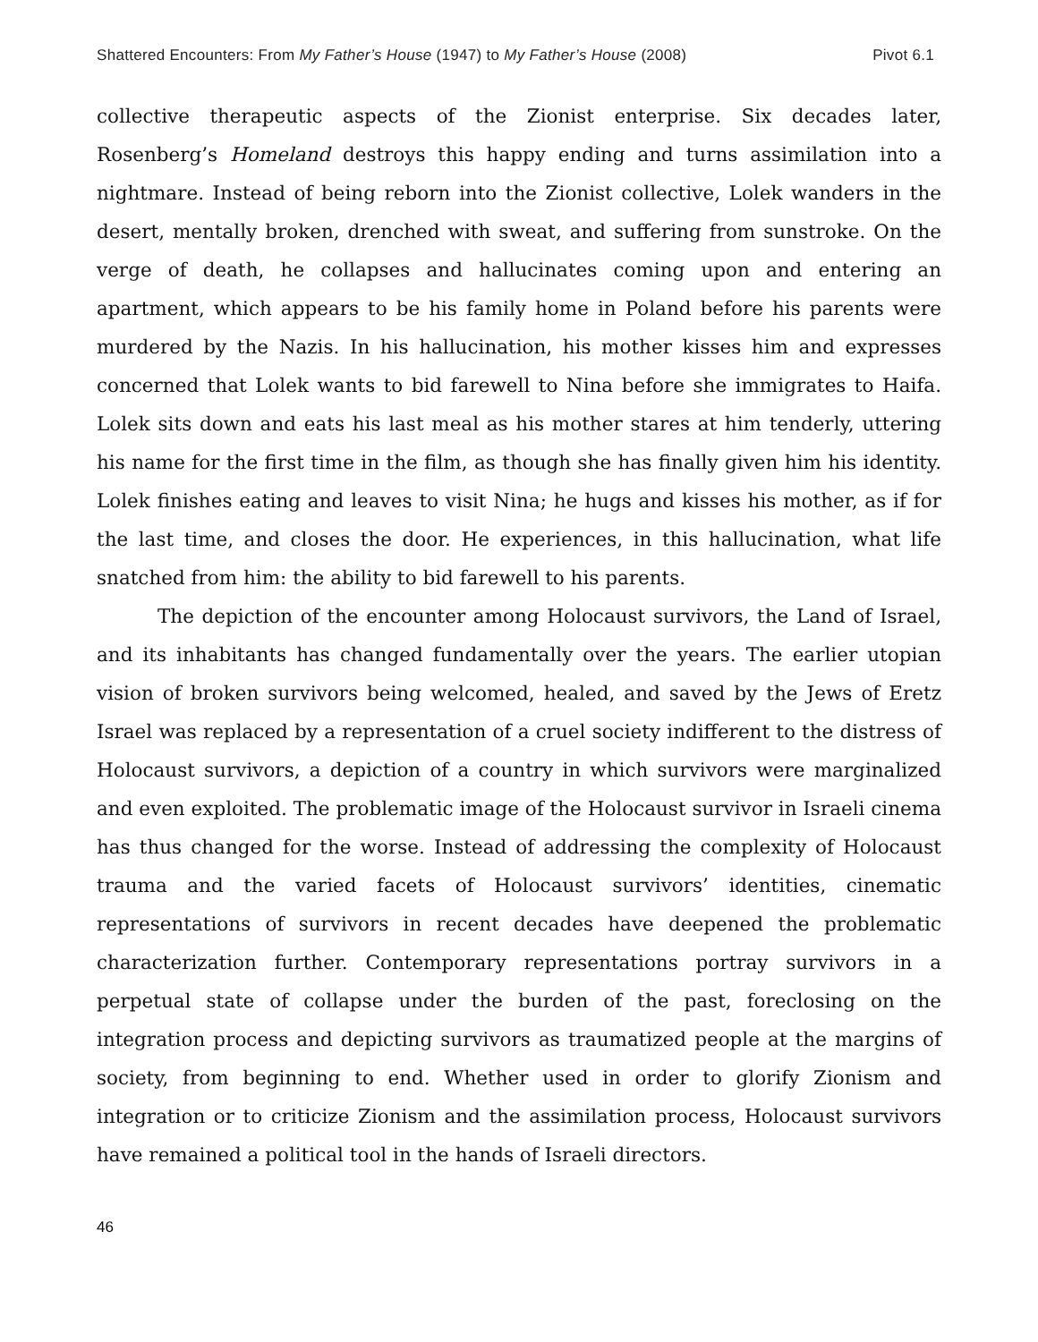Shattered Encounters: From My Father’s House (1947) to My Father’s House (2008) Pivot 6.1
collective therapeutic aspects of the Zionist enterprise. Six decades later, Rosenberg’s Homeland destroys this happy ending and turns assimilation into a nightmare. Instead of being reborn into the Zionist collective, Lolek wanders in the desert, mentally broken, drenched with sweat, and suffering from sunstroke. On the verge of death, he collapses and hallucinates coming upon and entering an apartment, which appears to be his family home in Poland before his parents were murdered by the Nazis. In his hallucination, his mother kisses him and expresses concerned that Lolek wants to bid farewell to Nina before she immigrates to Haifa. Lolek sits down and eats his last meal as his mother stares at him tenderly, uttering his name for the first time in the film, as though she has finally given him his identity. Lolek finishes eating and leaves to visit Nina; he hugs and kisses his mother, as if for the last time, and closes the door. He experiences, in this hallucination, what life snatched from him: the ability to bid farewell to his parents.
The depiction of the encounter among Holocaust survivors, the Land of Israel, and its inhabitants has changed fundamentally over the years. The earlier utopian vision of broken survivors being welcomed, healed, and saved by the Jews of Eretz Israel was replaced by a representation of a cruel society indifferent to the distress of Holocaust survivors, a depiction of a country in which survivors were marginalized and even exploited. The problematic image of the Holocaust survivor in Israeli cinema has thus changed for the worse. Instead of addressing the complexity of Holocaust trauma and the varied facets of Holocaust survivors’ identities, cinematic representations of survivors in recent decades have deepened the problematic characterization further. Contemporary representations portray survivors in a perpetual state of collapse under the burden of the past, foreclosing on the integration process and depicting survivors as traumatized people at the margins of society, from beginning to end. Whether used in order to glorify Zionism and integration or to criticize Zionism and the assimilation process, Holocaust survivors have remained a political tool in the hands of Israeli directors.
46